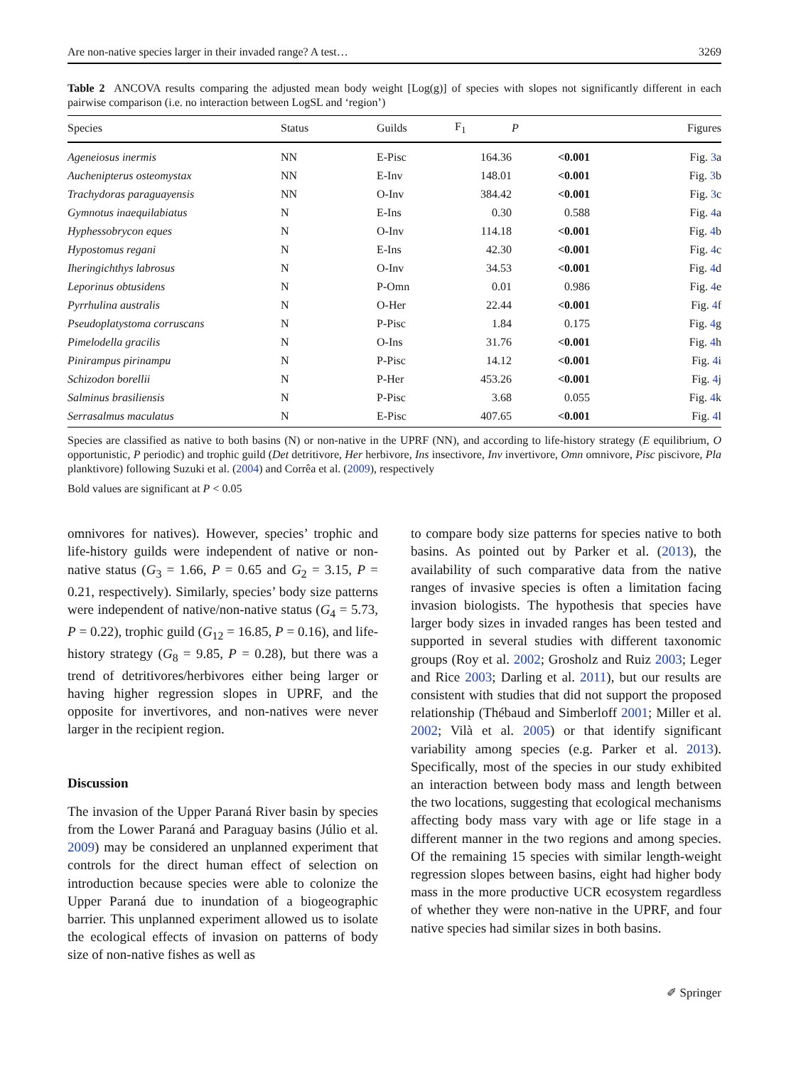Are non-native species larger in their invaded range? A test… 3269
Table 2 ANCOVA results comparing the adjusted mean body weight [Log(g)] of species with slopes not significantly different in each pairwise comparison (i.e. no interaction between LogSL and ‘region’)
| Species | Status | Guilds | F<sub>1</sub> | P | Figures |
| --- | --- | --- | --- | --- | --- |
| Ageneiosus inermis | NN | E-Pisc | 164.36 | <0.001 | Fig. 3 a |
| Auchenipterus osteomystax | NN | E-Inv | 148.01 | <0.001 | Fig. 3 b |
| Trachydoras paraguayensis | NN | O-Inv | 384.42 | <0.001 | Fig. 3 c |
| Gymnotus inaequilabiatus | N | E-Ins | 0.30 | 0.588 | Fig. 4 a |
| Hyphessobrycon eques | N | O-Inv | 114.18 | <0.001 | Fig. 4 b |
| Hypostomus regani | N | E-Ins | 42.30 | <0.001 | Fig. 4 c |
| Iheringichthys labrosus | N | O-Inv | 34.53 | <0.001 | Fig. 4 d |
| Leporinus obtusidens | N | P-Omn | 0.01 | 0.986 | Fig. 4 e |
| Pyrrhulina australis | N | O-Her | 22.44 | <0.001 | Fig. 4 f |
| Pseudoplatystoma corruscans | N | P-Pisc | 1.84 | 0.175 | Fig. 4 g |
| Pimelodella gracilis | N | O-Ins | 31.76 | <0.001 | Fig. 4 h |
| Pinirampus pirinampu | N | P-Pisc | 14.12 | <0.001 | Fig. 4 i |
| Schizodon borellii | N | P-Her | 453.26 | <0.001 | Fig. 4 j |
| Salminus brasiliensis | N | P-Pisc | 3.68 | 0.055 | Fig. 4 k |
| Serrasalmus maculatus | N | E-Pisc | 407.65 | <0.001 | Fig. 4 l |
Species are classified as native to both basins (N) or non-native in the UPRF (NN), and according to life-history strategy (E equilibrium, O opportunistic, P periodic) and trophic guild (Det detritivore, Her herbivore, Ins insectivore, Inv invertivore, Omn omnivore, Pisc piscivore, Pla planktivore) following Suzuki et al. (2004) and Corrêa et al. (2009), respectively
Bold values are significant at P < 0.05
omnivores for natives). However, species’ trophic and life-history guilds were independent of native or non-native status (G<sub>3</sub> = 1.66, P = 0.65 and G<sub>2</sub> = 3.15, P = 0.21, respectively). Similarly, species’ body size patterns were independent of native/non-native status (G<sub>4</sub> = 5.73, P = 0.22), trophic guild (G<sub>12</sub> = 16.85, P = 0.16), and life-history strategy (G<sub>8</sub> = 9.85, P = 0.28), but there was a trend of detritivores/herbivores either being larger or having higher regression slopes in UPRF, and the opposite for invertivores, and non-natives were never larger in the recipient region.
Discussion
The invasion of the Upper Paraná River basin by species from the Lower Paraná and Paraguay basins (Júlio et al. 2009) may be considered an unplanned experiment that controls for the direct human effect of selection on introduction because species were able to colonize the Upper Paraná due to inundation of a biogeographic barrier. This unplanned experiment allowed us to isolate the ecological effects of invasion on patterns of body size of non-native fishes as well as
to compare body size patterns for species native to both basins. As pointed out by Parker et al. (2013), the availability of such comparative data from the native ranges of invasive species is often a limitation facing invasion biologists. The hypothesis that species have larger body sizes in invaded ranges has been tested and supported in several studies with different taxonomic groups (Roy et al. 2002; Grosholz and Ruiz 2003; Leger and Rice 2003; Darling et al. 2011), but our results are consistent with studies that did not support the proposed relationship (Thébaud and Simberloff 2001; Miller et al. 2002; Vilà et al. 2005) or that identify significant variability among species (e.g. Parker et al. 2013). Specifically, most of the species in our study exhibited an interaction between body mass and length between the two locations, suggesting that ecological mechanisms affecting body mass vary with age or life stage in a different manner in the two regions and among species. Of the remaining 15 species with similar length-weight regression slopes between basins, eight had higher body mass in the more productive UCR ecosystem regardless of whether they were non-native in the UPRF, and four native species had similar sizes in both basins.
✐ Springer